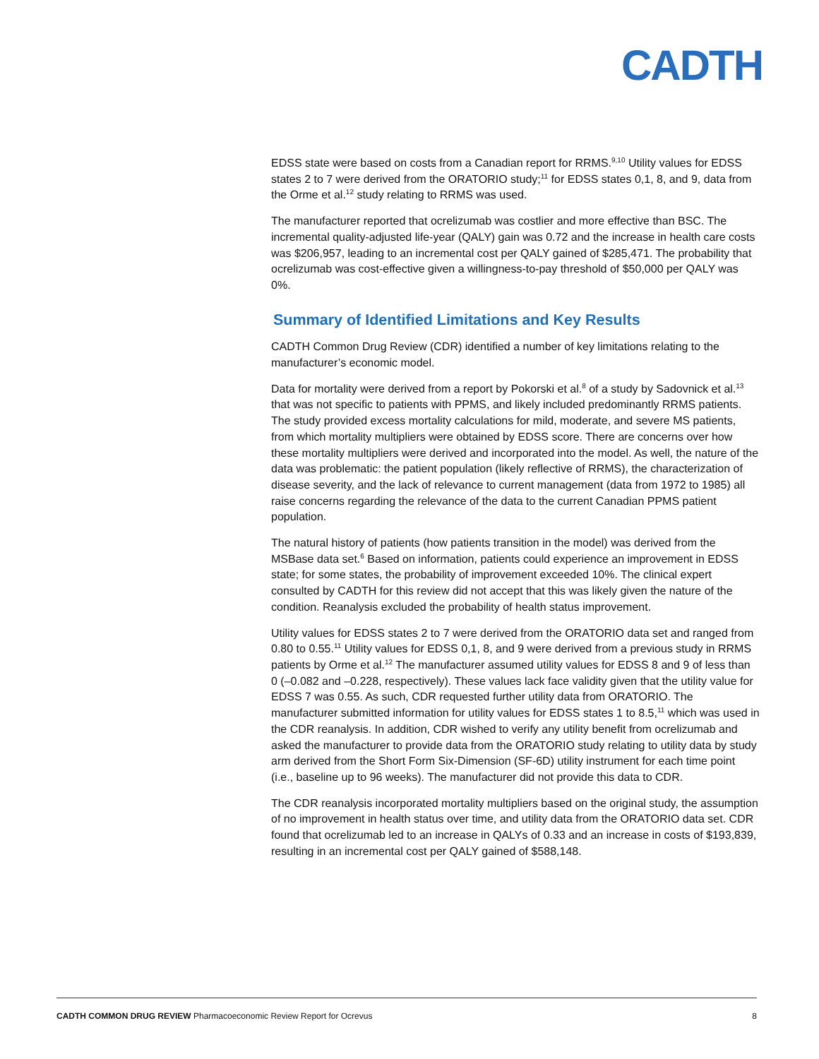CADTH
EDSS state were based on costs from a Canadian report for RRMS.<sup>9,10</sup> Utility values for EDSS states 2 to 7 were derived from the ORATORIO study;<sup>11</sup> for EDSS states 0,1, 8, and 9, data from the Orme et al.<sup>12</sup> study relating to RRMS was used.
The manufacturer reported that ocrelizumab was costlier and more effective than BSC. The incremental quality-adjusted life-year (QALY) gain was 0.72 and the increase in health care costs was $206,957, leading to an incremental cost per QALY gained of $285,471. The probability that ocrelizumab was cost-effective given a willingness-to-pay threshold of $50,000 per QALY was 0%.
Summary of Identified Limitations and Key Results
CADTH Common Drug Review (CDR) identified a number of key limitations relating to the manufacturer’s economic model.
Data for mortality were derived from a report by Pokorski et al.<sup>8</sup> of a study by Sadovnick et al.<sup>13</sup> that was not specific to patients with PPMS, and likely included predominantly RRMS patients. The study provided excess mortality calculations for mild, moderate, and severe MS patients, from which mortality multipliers were obtained by EDSS score. There are concerns over how these mortality multipliers were derived and incorporated into the model. As well, the nature of the data was problematic: the patient population (likely reflective of RRMS), the characterization of disease severity, and the lack of relevance to current management (data from 1972 to 1985) all raise concerns regarding the relevance of the data to the current Canadian PPMS patient population.
The natural history of patients (how patients transition in the model) was derived from the MSBase data set.<sup>6</sup> Based on information, patients could experience an improvement in EDSS state; for some states, the probability of improvement exceeded 10%. The clinical expert consulted by CADTH for this review did not accept that this was likely given the nature of the condition. Reanalysis excluded the probability of health status improvement.
Utility values for EDSS states 2 to 7 were derived from the ORATORIO data set and ranged from 0.80 to 0.55.<sup>11</sup> Utility values for EDSS 0,1, 8, and 9 were derived from a previous study in RRMS patients by Orme et al.<sup>12</sup> The manufacturer assumed utility values for EDSS 8 and 9 of less than 0 (–0.082 and –0.228, respectively). These values lack face validity given that the utility value for EDSS 7 was 0.55. As such, CDR requested further utility data from ORATORIO. The manufacturer submitted information for utility values for EDSS states 1 to 8.5,<sup>11</sup> which was used in the CDR reanalysis. In addition, CDR wished to verify any utility benefit from ocrelizumab and asked the manufacturer to provide data from the ORATORIO study relating to utility data by study arm derived from the Short Form Six-Dimension (SF-6D) utility instrument for each time point (i.e., baseline up to 96 weeks). The manufacturer did not provide this data to CDR.
The CDR reanalysis incorporated mortality multipliers based on the original study, the assumption of no improvement in health status over time, and utility data from the ORATORIO data set. CDR found that ocrelizumab led to an increase in QALYs of 0.33 and an increase in costs of $193,839, resulting in an incremental cost per QALY gained of $588,148.
CADTH COMMON DRUG REVIEW Pharmacoeconomic Review Report for Ocrevus 8